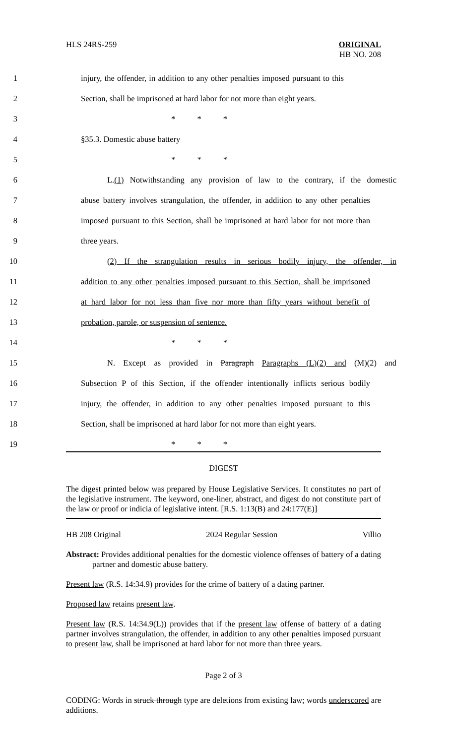HLS 24RS-259 ORIGINAL
HB NO. 208
1
injury, the offender, in addition to any other penalties imposed pursuant to this
2
Section, shall be imprisoned at hard labor for not more than eight years.
3 * * *
4 §35.3. Domestic abuse battery
5 * * *
6
L.(1) Notwithstanding any provision of law to the contrary, if the domestic
7
abuse battery involves strangulation, the offender, in addition to any other penalties
8
imposed pursuant to this Section, shall be imprisoned at hard labor for not more than
9 three years.
10
(2) If the strangulation results in serious bodily injury, the offender, in
11
addition to any other penalties imposed pursuant to this Section, shall be imprisoned
12
at hard labor for not less than five nor more than fifty years without benefit of
13 probation, parole, or suspension of sentence.
14 * * *
15
N. Except as provided in Paragraph Paragraphs (L)(2) and (M)(2) and
16
Subsection P of this Section, if the offender intentionally inflicts serious bodily
17
injury, the offender, in addition to any other penalties imposed pursuant to this
18
Section, shall be imprisoned at hard labor for not more than eight years.
19 * * *
DIGEST
The digest printed below was prepared by House Legislative Services. It constitutes no part of the legislative instrument. The keyword, one-liner, abstract, and digest do not constitute part of the law or proof or indicia of legislative intent. [R.S. 1:13(B) and 24:177(E)]
HB 208 Original 2024 Regular Session Villio
Abstract: Provides additional penalties for the domestic violence offenses of battery of a dating partner and domestic abuse battery.
Present law (R.S. 14:34.9) provides for the crime of battery of a dating partner.
Proposed law retains present law.
Present law (R.S. 14:34.9(L)) provides that if the present law offense of battery of a dating partner involves strangulation, the offender, in addition to any other penalties imposed pursuant to present law, shall be imprisoned at hard labor for not more than three years.
Page 2 of 3
CODING: Words in struck through type are deletions from existing law; words underscored are additions.